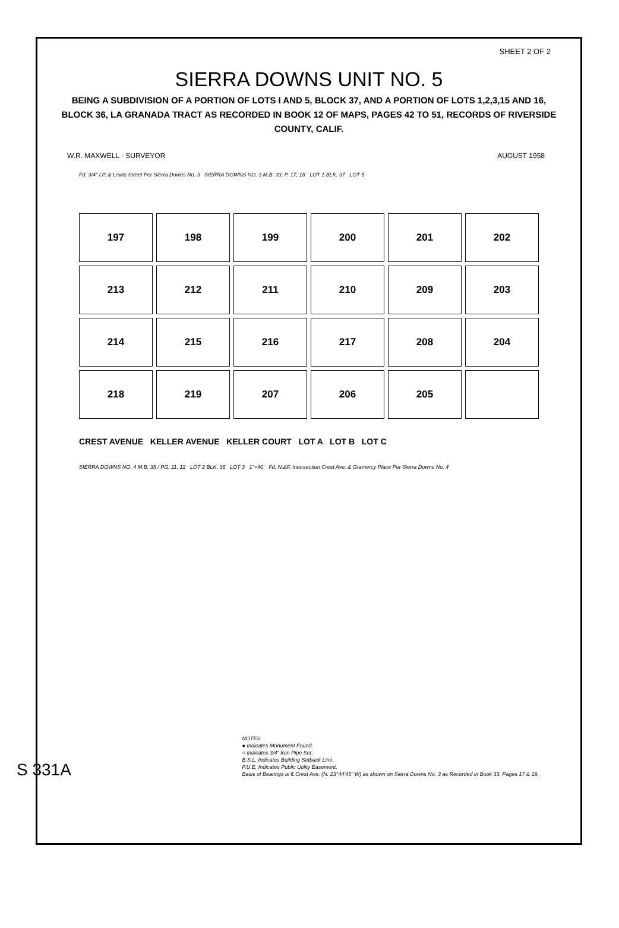SHEET 2 OF 2
SIERRA DOWNS UNIT NO. 5
BEING A SUBDIVISION OF A PORTION OF LOTS I AND 5, BLOCK 37, AND A PORTION OF LOTS 1,2,3,15 AND 16, BLOCK 36, LA GRANADA TRACT AS RECORDED IN BOOK 12 OF MAPS, PAGES 42 TO 51, RECORDS OF RIVERSIDE COUNTY, CALIF.
W.R. MAXWELL · SURVEYOR AUGUST 1958
Fd. 3/4" I.P. & Lewis Street Per Sierra Downs No. 3 SIERRA DOWNS NO. 3 M.B. 33, P. 17, 18 LOT 1 BLK. 37 LOT 5
197 198 199 200 201 202 213 212 211 210 209 203 214 215 216 217 208 204 218 219 207 206 205
CREST AVENUE KELLER AVENUE KELLER COURT LOT A LOT B LOT C
SIERRA DOWNS NO. 4 M.B. 35 / PG. 11, 12 LOT 2 BLK. 36 LOT 3 1"=40' Fd. N.&F. Intersection Crest Ave. & Gramercy Place Per Sierra Downs No. 4
NOTES
● Indicates Monument Found.
○ Indicates 3/4" Iron Pipe Set.
B.S.L. Indicates Building Setback Line.
P.U.E. Indicates Public Utility Easement.
Basis of Bearings is ℄ Crest Ave. (N. 23°44'45" W) as shown on Sierra Downs No. 3 as Recorded in Book 33, Pages 17 & 18.
S 331A